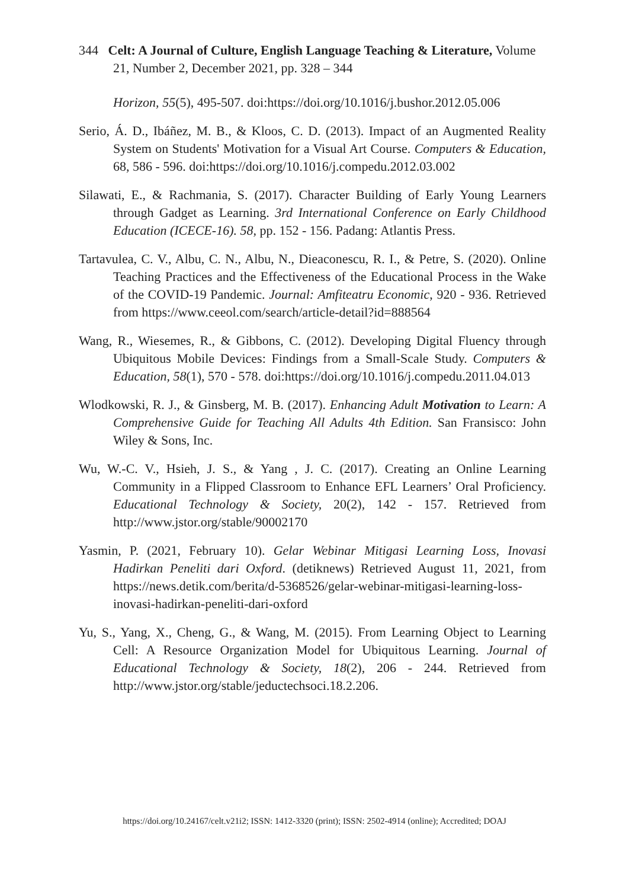344 Celt: A Journal of Culture, English Language Teaching & Literature, Volume 21, Number 2, December 2021, pp. 328 – 344
Horizon, 55(5), 495-507. doi:https://doi.org/10.1016/j.bushor.2012.05.006
Serio, Á. D., Ibáñez, M. B., & Kloos, C. D. (2013). Impact of an Augmented Reality System on Students' Motivation for a Visual Art Course. Computers & Education, 68, 586 - 596. doi:https://doi.org/10.1016/j.compedu.2012.03.002
Silawati, E., & Rachmania, S. (2017). Character Building of Early Young Learners through Gadget as Learning. 3rd International Conference on Early Childhood Education (ICECE-16). 58, pp. 152 - 156. Padang: Atlantis Press.
Tartavulea, C. V., Albu, C. N., Albu, N., Dieaconescu, R. I., & Petre, S. (2020). Online Teaching Practices and the Effectiveness of the Educational Process in the Wake of the COVID-19 Pandemic. Journal: Amfiteatru Economic, 920 - 936. Retrieved from https://www.ceeol.com/search/article-detail?id=888564
Wang, R., Wiesemes, R., & Gibbons, C. (2012). Developing Digital Fluency through Ubiquitous Mobile Devices: Findings from a Small-Scale Study. Computers & Education, 58(1), 570 - 578. doi:https://doi.org/10.1016/j.compedu.2011.04.013
Wlodkowski, R. J., & Ginsberg, M. B. (2017). Enhancing Adult Motivation to Learn: A Comprehensive Guide for Teaching All Adults 4th Edition. San Fransisco: John Wiley & Sons, Inc.
Wu, W.-C. V., Hsieh, J. S., & Yang , J. C. (2017). Creating an Online Learning Community in a Flipped Classroom to Enhance EFL Learners’ Oral Proficiency. Educational Technology & Society, 20(2), 142 - 157. Retrieved from http://www.jstor.org/stable/90002170
Yasmin, P. (2021, February 10). Gelar Webinar Mitigasi Learning Loss, Inovasi Hadirkan Peneliti dari Oxford. (detiknews) Retrieved August 11, 2021, from https://news.detik.com/berita/d-5368526/gelar-webinar-mitigasi-learning-loss-inovasi-hadirkan-peneliti-dari-oxford
Yu, S., Yang, X., Cheng, G., & Wang, M. (2015). From Learning Object to Learning Cell: A Resource Organization Model for Ubiquitous Learning. Journal of Educational Technology & Society, 18(2), 206 - 244. Retrieved from http://www.jstor.org/stable/jeductechsoci.18.2.206.
https://doi.org/10.24167/celt.v21i2; ISSN: 1412-3320 (print); ISSN: 2502-4914 (online); Accredited; DOAJ